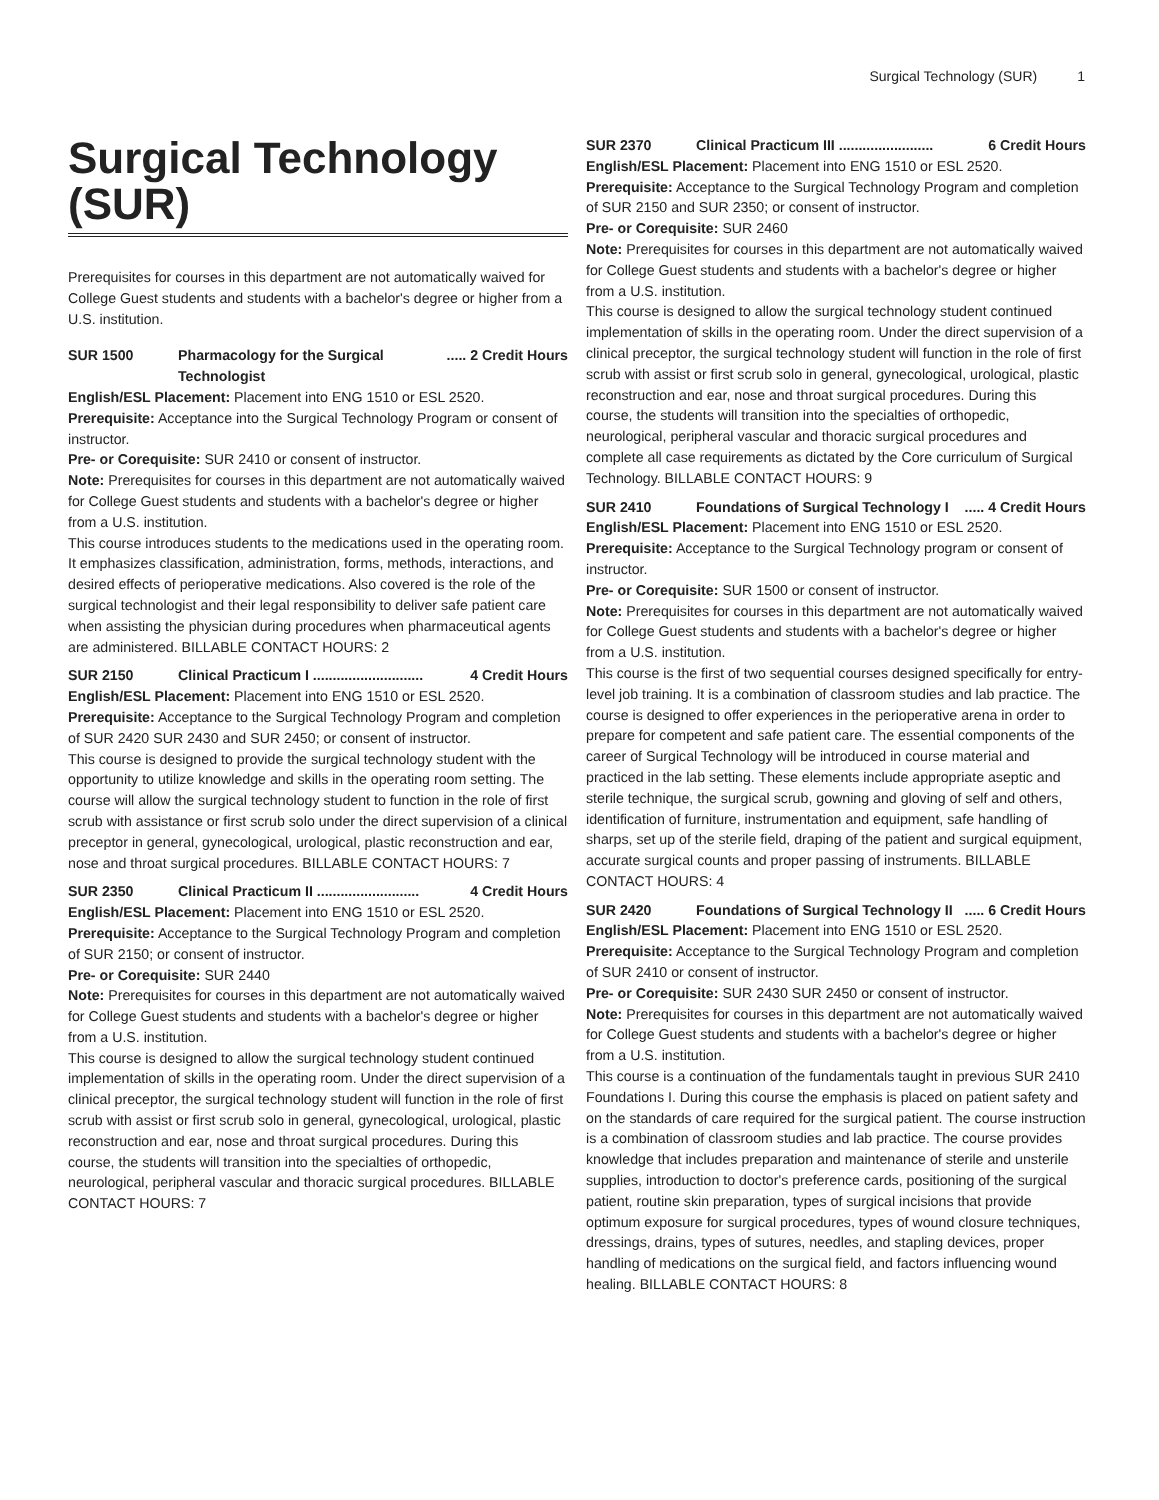Surgical Technology (SUR) 1
Surgical Technology (SUR)
Prerequisites for courses in this department are not automatically waived for College Guest students and students with a bachelor's degree or higher from a U.S. institution.
SUR 1500 Pharmacology for the Surgical Technologist..... 2 Credit Hours
English/ESL Placement: Placement into ENG 1510 or ESL 2520.
Prerequisite: Acceptance into the Surgical Technology Program or consent of instructor.
Pre- or Corequisite: SUR 2410 or consent of instructor.
Note: Prerequisites for courses in this department are not automatically waived for College Guest students and students with a bachelor's degree or higher from a U.S. institution.
This course introduces students to the medications used in the operating room. It emphasizes classification, administration, forms, methods, interactions, and desired effects of perioperative medications. Also covered is the role of the surgical technologist and their legal responsibility to deliver safe patient care when assisting the physician during procedures when pharmaceutical agents are administered. BILLABLE CONTACT HOURS: 2
SUR 2150 Clinical Practicum I ............................ 4 Credit Hours
English/ESL Placement: Placement into ENG 1510 or ESL 2520.
Prerequisite: Acceptance to the Surgical Technology Program and completion of SUR 2420 SUR 2430 and SUR 2450; or consent of instructor.
This course is designed to provide the surgical technology student with the opportunity to utilize knowledge and skills in the operating room setting. The course will allow the surgical technology student to function in the role of first scrub with assistance or first scrub solo under the direct supervision of a clinical preceptor in general, gynecological, urological, plastic reconstruction and ear, nose and throat surgical procedures. BILLABLE CONTACT HOURS: 7
SUR 2350 Clinical Practicum II .......................... 4 Credit Hours
English/ESL Placement: Placement into ENG 1510 or ESL 2520.
Prerequisite: Acceptance to the Surgical Technology Program and completion of SUR 2150; or consent of instructor.
Pre- or Corequisite: SUR 2440
Note: Prerequisites for courses in this department are not automatically waived for College Guest students and students with a bachelor's degree or higher from a U.S. institution.
This course is designed to allow the surgical technology student continued implementation of skills in the operating room. Under the direct supervision of a clinical preceptor, the surgical technology student will function in the role of first scrub with assist or first scrub solo in general, gynecological, urological, plastic reconstruction and ear, nose and throat surgical procedures. During this course, the students will transition into the specialties of orthopedic, neurological, peripheral vascular and thoracic surgical procedures. BILLABLE CONTACT HOURS: 7
SUR 2370 Clinical Practicum III ........................ 6 Credit Hours
English/ESL Placement: Placement into ENG 1510 or ESL 2520.
Prerequisite: Acceptance to the Surgical Technology Program and completion of SUR 2150 and SUR 2350; or consent of instructor.
Pre- or Corequisite: SUR 2460
Note: Prerequisites for courses in this department are not automatically waived for College Guest students and students with a bachelor's degree or higher from a U.S. institution.
This course is designed to allow the surgical technology student continued implementation of skills in the operating room. Under the direct supervision of a clinical preceptor, the surgical technology student will function in the role of first scrub with assist or first scrub solo in general, gynecological, urological, plastic reconstruction and ear, nose and throat surgical procedures. During this course, the students will transition into the specialties of orthopedic, neurological, peripheral vascular and thoracic surgical procedures and complete all case requirements as dictated by the Core curriculum of Surgical Technology. BILLABLE CONTACT HOURS: 9
SUR 2410 Foundations of Surgical Technology I..... 4 Credit Hours
English/ESL Placement: Placement into ENG 1510 or ESL 2520.
Prerequisite: Acceptance to the Surgical Technology program or consent of instructor.
Pre- or Corequisite: SUR 1500 or consent of instructor.
Note: Prerequisites for courses in this department are not automatically waived for College Guest students and students with a bachelor's degree or higher from a U.S. institution.
This course is the first of two sequential courses designed specifically for entry-level job training. It is a combination of classroom studies and lab practice. The course is designed to offer experiences in the perioperative arena in order to prepare for competent and safe patient care. The essential components of the career of Surgical Technology will be introduced in course material and practiced in the lab setting. These elements include appropriate aseptic and sterile technique, the surgical scrub, gowning and gloving of self and others, identification of furniture, instrumentation and equipment, safe handling of sharps, set up of the sterile field, draping of the patient and surgical equipment, accurate surgical counts and proper passing of instruments. BILLABLE CONTACT HOURS: 4
SUR 2420 Foundations of Surgical Technology II..... 6 Credit Hours
English/ESL Placement: Placement into ENG 1510 or ESL 2520.
Prerequisite: Acceptance to the Surgical Technology Program and completion of SUR 2410 or consent of instructor.
Pre- or Corequisite: SUR 2430 SUR 2450 or consent of instructor.
Note: Prerequisites for courses in this department are not automatically waived for College Guest students and students with a bachelor's degree or higher from a U.S. institution.
This course is a continuation of the fundamentals taught in previous SUR 2410 Foundations I. During this course the emphasis is placed on patient safety and on the standards of care required for the surgical patient. The course instruction is a combination of classroom studies and lab practice. The course provides knowledge that includes preparation and maintenance of sterile and unsterile supplies, introduction to doctor's preference cards, positioning of the surgical patient, routine skin preparation, types of surgical incisions that provide optimum exposure for surgical procedures, types of wound closure techniques, dressings, drains, types of sutures, needles, and stapling devices, proper handling of medications on the surgical field, and factors influencing wound healing. BILLABLE CONTACT HOURS: 8